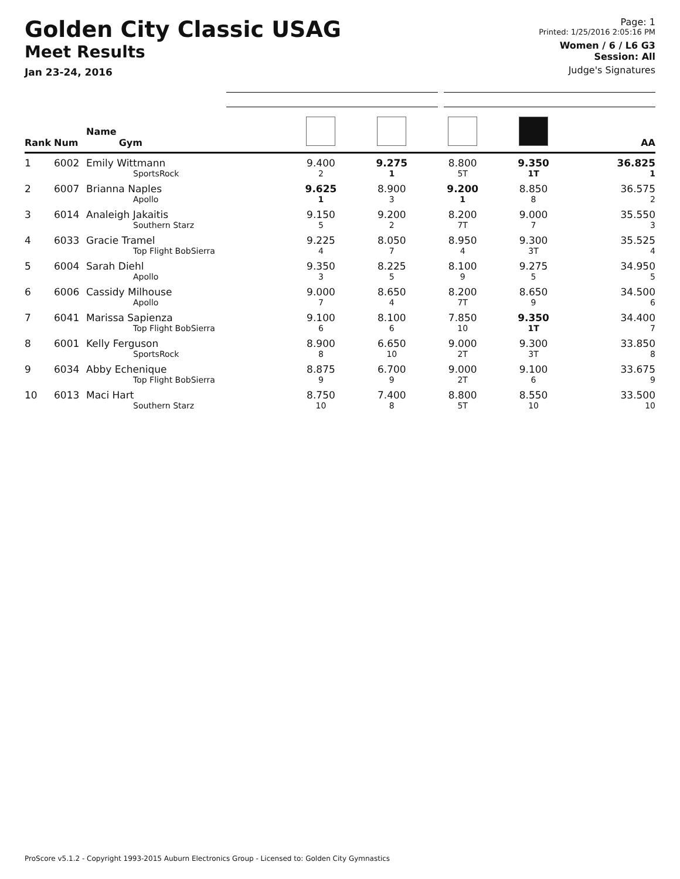Golden City Classic USAG
Meet Results
Jan 23-24, 2016
Page: 1
Printed: 1/25/2016 2:05:16 PM
Women / 6 / L6 G3
Session: All
Judge's Signatures
| Rank | Num | Name Gym | | | | | AA |
| --- | --- | --- | --- | --- | --- | --- | --- |
| 1 | 6002 | Emily Wittmann SportsRock | 9.400 2 | 9.275 1 | 8.800 5T | 9.350 1T | 36.825 1 |
| 2 | 6007 | Brianna Naples Apollo | 9.625 1 | 8.900 3 | 9.200 1 | 8.850 8 | 36.575 2 |
| 3 | 6014 | Analeigh Jakaitis Southern Starz | 9.150 5 | 9.200 2 | 8.200 7T | 9.000 7 | 35.550 3 |
| 4 | 6033 | Gracie Tramel Top Flight BobSierra | 9.225 4 | 8.050 7 | 8.950 4 | 9.300 3T | 35.525 4 |
| 5 | 6004 | Sarah Diehl Apollo | 9.350 3 | 8.225 5 | 8.100 9 | 9.275 5 | 34.950 5 |
| 6 | 6006 | Cassidy Milhouse Apollo | 9.000 7 | 8.650 4 | 8.200 7T | 8.650 9 | 34.500 6 |
| 7 | 6041 | Marissa Sapienza Top Flight BobSierra | 9.100 6 | 8.100 6 | 7.850 10 | 9.350 1T | 34.400 7 |
| 8 | 6001 | Kelly Ferguson SportsRock | 8.900 8 | 6.650 10 | 9.000 2T | 9.300 3T | 33.850 8 |
| 9 | 6034 | Abby Echenique Top Flight BobSierra | 8.875 9 | 6.700 9 | 9.000 2T | 9.100 6 | 33.675 9 |
| 10 | 6013 | Maci Hart Southern Starz | 8.750 10 | 7.400 8 | 8.800 5T | 8.550 10 | 33.500 10 |
ProScore v5.1.2 - Copyright 1993-2015 Auburn Electronics Group - Licensed to: Golden City Gymnastics